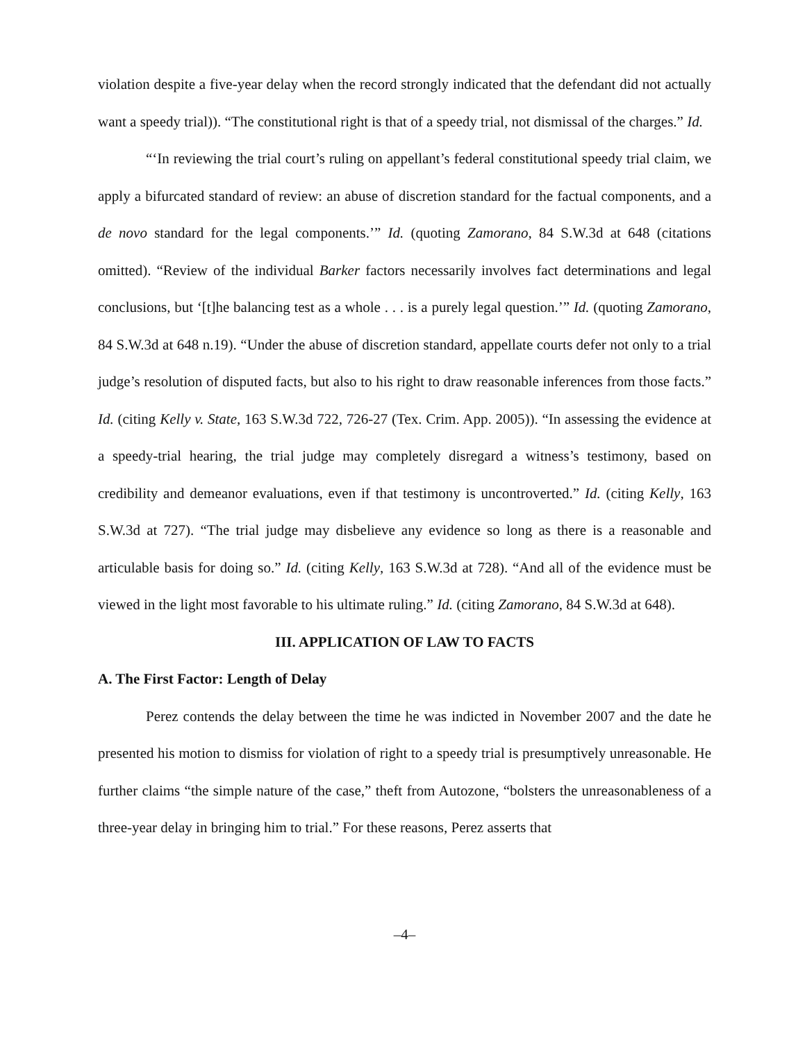violation despite a five-year delay when the record strongly indicated that the defendant did not actually want a speedy trial)). “The constitutional right is that of a speedy trial, not dismissal of the charges.” Id.
“‘In reviewing the trial court’s ruling on appellant’s federal constitutional speedy trial claim, we apply a bifurcated standard of review: an abuse of discretion standard for the factual components, and a de novo standard for the legal components.’” Id. (quoting Zamorano, 84 S.W.3d at 648 (citations omitted). “Review of the individual Barker factors necessarily involves fact determinations and legal conclusions, but ‘[t]he balancing test as a whole . . . is a purely legal question.’” Id. (quoting Zamorano, 84 S.W.3d at 648 n.19). “Under the abuse of discretion standard, appellate courts defer not only to a trial judge’s resolution of disputed facts, but also to his right to draw reasonable inferences from those facts.” Id. (citing Kelly v. State, 163 S.W.3d 722, 726-27 (Tex. Crim. App. 2005)). “In assessing the evidence at a speedy-trial hearing, the trial judge may completely disregard a witness’s testimony, based on credibility and demeanor evaluations, even if that testimony is uncontroverted.” Id. (citing Kelly, 163 S.W.3d at 727). “The trial judge may disbelieve any evidence so long as there is a reasonable and articulable basis for doing so.” Id. (citing Kelly, 163 S.W.3d at 728). “And all of the evidence must be viewed in the light most favorable to his ultimate ruling.” Id. (citing Zamorano, 84 S.W.3d at 648).
III. APPLICATION OF LAW TO FACTS
A. The First Factor: Length of Delay
Perez contends the delay between the time he was indicted in November 2007 and the date he presented his motion to dismiss for violation of right to a speedy trial is presumptively unreasonable. He further claims “the simple nature of the case,” theft from Autozone, “bolsters the unreasonableness of a three-year delay in bringing him to trial.” For these reasons, Perez asserts that
–4–